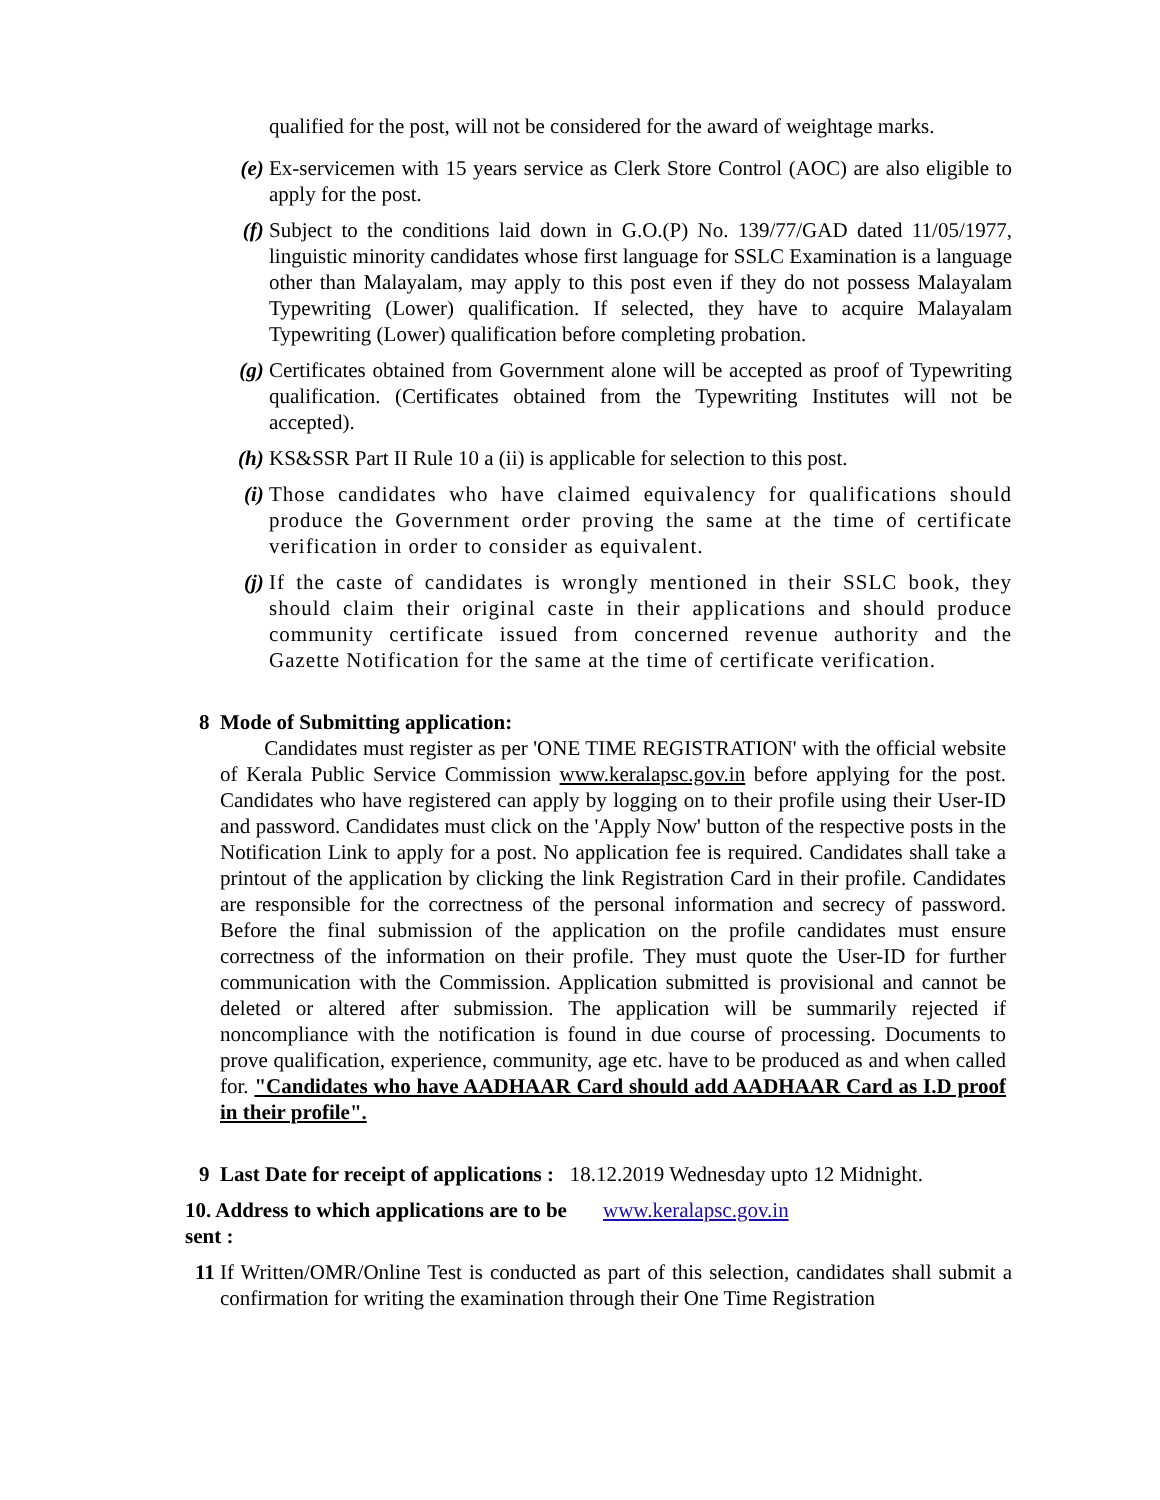qualified for the post, will not be considered for the award of weightage marks.
(e) Ex-servicemen with 15 years service as Clerk Store Control (AOC) are also eligible to apply for the post.
(f) Subject to the conditions laid down in G.O.(P) No. 139/77/GAD dated 11/05/1977, linguistic minority candidates whose first language for SSLC Examination is a language other than Malayalam, may apply to this post even if they do not possess Malayalam Typewriting (Lower) qualification. If selected, they have to acquire Malayalam Typewriting (Lower) qualification before completing probation.
(g) Certificates obtained from Government alone will be accepted as proof of Typewriting qualification. (Certificates obtained from the Typewriting Institutes will not be accepted).
(h) KS&SSR Part II Rule 10 a (ii) is applicable for selection to this post.
(i) Those candidates who have claimed equivalency for qualifications should produce the Government order proving the same at the time of certificate verification in order to consider as equivalent.
(j) If the caste of candidates is wrongly mentioned in their SSLC book, they should claim their original caste in their applications and should produce community certificate issued from concerned revenue authority and the Gazette Notification for the same at the time of certificate verification.
8 Mode of Submitting application:
Candidates must register as per 'ONE TIME REGISTRATION' with the official website of Kerala Public Service Commission www.keralapsc.gov.in before applying for the post. Candidates who have registered can apply by logging on to their profile using their User-ID and password. Candidates must click on the 'Apply Now' button of the respective posts in the Notification Link to apply for a post. No application fee is required. Candidates shall take a printout of the application by clicking the link Registration Card in their profile. Candidates are responsible for the correctness of the personal information and secrecy of password. Before the final submission of the application on the profile candidates must ensure correctness of the information on their profile. They must quote the User-ID for further communication with the Commission. Application submitted is provisional and cannot be deleted or altered after submission. The application will be summarily rejected if noncompliance with the notification is found in due course of processing. Documents to prove qualification, experience, community, age etc. have to be produced as and when called for. "Candidates who have AADHAAR Card should add AADHAAR Card as I.D proof in their profile".
9 Last Date for receipt of applications : 18.12.2019 Wednesday upto 12 Midnight.
10. Address to which applications are to be sent :
www.keralapsc.gov.in
11 If Written/OMR/Online Test is conducted as part of this selection, candidates shall submit a confirmation for writing the examination through their One Time Registration